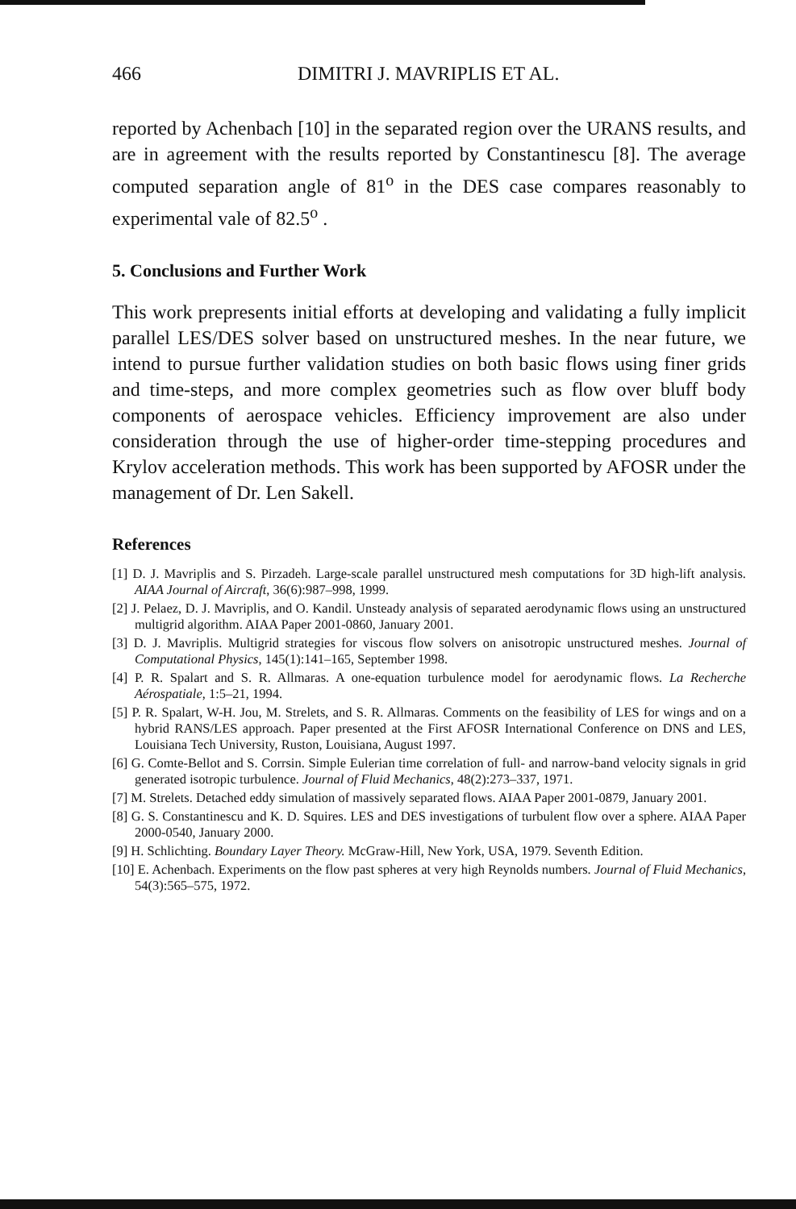466 DIMITRI J. MAVRIPLIS ET AL.
reported by Achenbach [10] in the separated region over the URANS results, and are in agreement with the results reported by Constantinescu [8]. The average computed separation angle of 81<sup>o</sup> in the DES case compares reasonably to experimental vale of 82.5<sup>o</sup> .
5. Conclusions and Further Work
This work prepresents initial efforts at developing and validating a fully implicit parallel LES/DES solver based on unstructured meshes. In the near future, we intend to pursue further validation studies on both basic flows using finer grids and time-steps, and more complex geometries such as flow over bluff body components of aerospace vehicles. Efficiency improvement are also under consideration through the use of higher-order time-stepping procedures and Krylov acceleration methods. This work has been supported by AFOSR under the management of Dr. Len Sakell.
References
[1] D. J. Mavriplis and S. Pirzadeh. Large-scale parallel unstructured mesh computations for 3D high-lift analysis. AIAA Journal of Aircraft, 36(6):987–998, 1999.
[2] J. Pelaez, D. J. Mavriplis, and O. Kandil. Unsteady analysis of separated aerodynamic flows using an unstructured multigrid algorithm. AIAA Paper 2001-0860, January 2001.
[3] D. J. Mavriplis. Multigrid strategies for viscous flow solvers on anisotropic unstructured meshes. Journal of Computational Physics, 145(1):141–165, September 1998.
[4] P. R. Spalart and S. R. Allmaras. A one-equation turbulence model for aerodynamic flows. La Recherche Aérospatiale, 1:5–21, 1994.
[5] P. R. Spalart, W-H. Jou, M. Strelets, and S. R. Allmaras. Comments on the feasibility of LES for wings and on a hybrid RANS/LES approach. Paper presented at the First AFOSR International Conference on DNS and LES, Louisiana Tech University, Ruston, Louisiana, August 1997.
[6] G. Comte-Bellot and S. Corrsin. Simple Eulerian time correlation of full- and narrow-band velocity signals in grid generated isotropic turbulence. Journal of Fluid Mechanics, 48(2):273–337, 1971.
[7] M. Strelets. Detached eddy simulation of massively separated flows. AIAA Paper 2001-0879, January 2001.
[8] G. S. Constantinescu and K. D. Squires. LES and DES investigations of turbulent flow over a sphere. AIAA Paper 2000-0540, January 2000.
[9] H. Schlichting. Boundary Layer Theory. McGraw-Hill, New York, USA, 1979. Seventh Edition.
[10] E. Achenbach. Experiments on the flow past spheres at very high Reynolds numbers. Journal of Fluid Mechanics, 54(3):565–575, 1972.